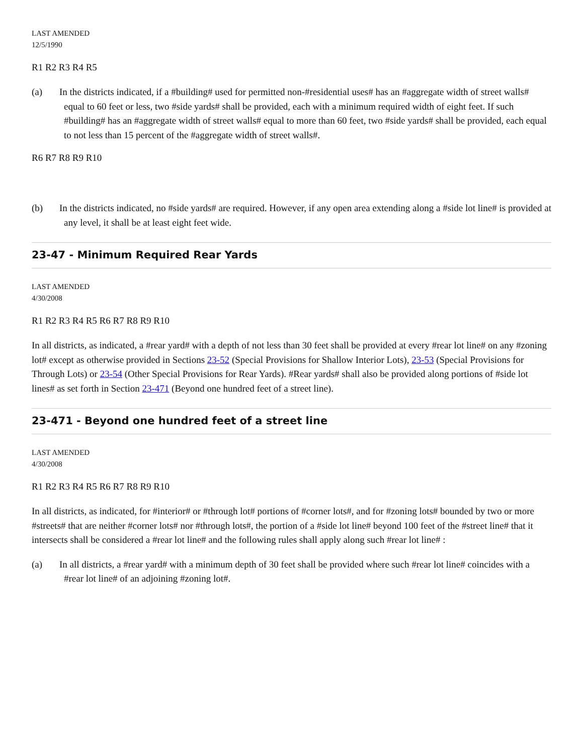LAST AMENDED
12/5/1990
R1 R2 R3 R4 R5
(a) In the districts indicated, if a #building# used for permitted non-#residential uses# has an #aggregate width of street walls# equal to 60 feet or less, two #side yards# shall be provided, each with a minimum required width of eight feet. If such #building# has an #aggregate width of street walls# equal to more than 60 feet, two #side yards# shall be provided, each equal to not less than 15 percent of the #aggregate width of street walls#.
R6 R7 R8 R9 R10
(b) In the districts indicated, no #side yards# are required. However, if any open area extending along a #side lot line# is provided at any level, it shall be at least eight feet wide.
23-47 - Minimum Required Rear Yards
LAST AMENDED
4/30/2008
R1 R2 R3 R4 R5 R6 R7 R8 R9 R10
In all districts, as indicated, a #rear yard# with a depth of not less than 30 feet shall be provided at every #rear lot line# on any #zoning lot# except as otherwise provided in Sections 23-52 (Special Provisions for Shallow Interior Lots), 23-53 (Special Provisions for Through Lots) or 23-54 (Other Special Provisions for Rear Yards). #Rear yards# shall also be provided along portions of #side lot lines# as set forth in Section 23-471 (Beyond one hundred feet of a street line).
23-471 - Beyond one hundred feet of a street line
LAST AMENDED
4/30/2008
R1 R2 R3 R4 R5 R6 R7 R8 R9 R10
In all districts, as indicated, for #interior# or #through lot# portions of #corner lots#, and for #zoning lots# bounded by two or more #streets# that are neither #corner lots# nor #through lots#, the portion of a #side lot line# beyond 100 feet of the #street line# that it intersects shall be considered a #rear lot line# and the following rules shall apply along such #rear lot line# :
(a) In all districts, a #rear yard# with a minimum depth of 30 feet shall be provided where such #rear lot line# coincides with a #rear lot line# of an adjoining #zoning lot#.